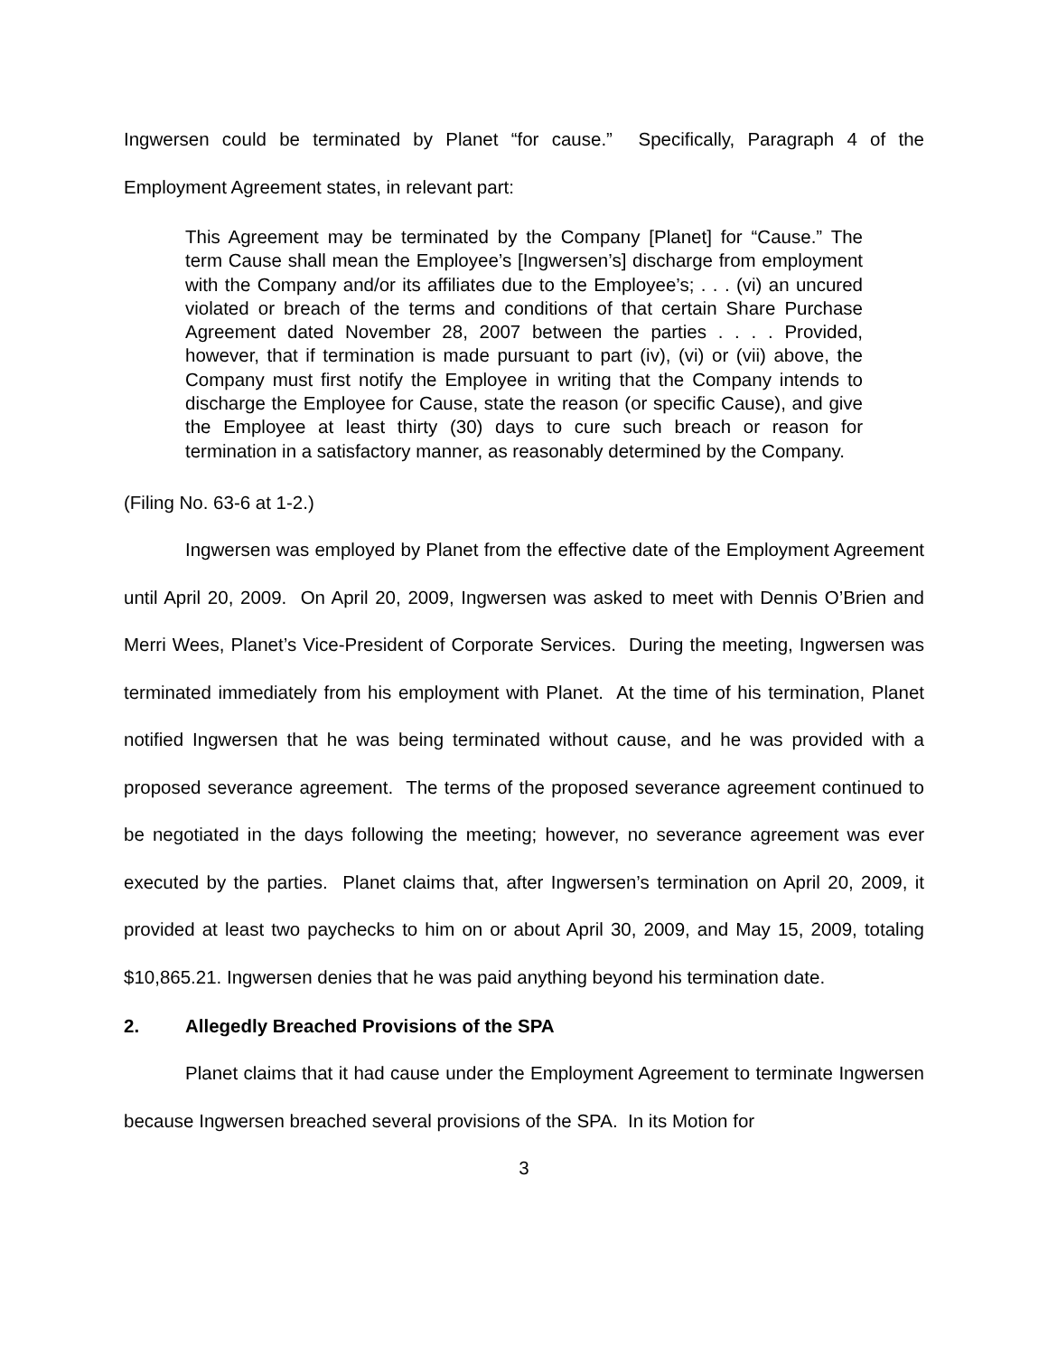Ingwersen could be terminated by Planet “for cause.” Specifically, Paragraph 4 of the Employment Agreement states, in relevant part:
This Agreement may be terminated by the Company [Planet] for “Cause.” The term Cause shall mean the Employee’s [Ingwersen’s] discharge from employment with the Company and/or its affiliates due to the Employee’s; . . . (vi) an uncured violated or breach of the terms and conditions of that certain Share Purchase Agreement dated November 28, 2007 between the parties . . . . Provided, however, that if termination is made pursuant to part (iv), (vi) or (vii) above, the Company must first notify the Employee in writing that the Company intends to discharge the Employee for Cause, state the reason (or specific Cause), and give the Employee at least thirty (30) days to cure such breach or reason for termination in a satisfactory manner, as reasonably determined by the Company.
(Filing No. 63-6 at 1-2.)
Ingwersen was employed by Planet from the effective date of the Employment Agreement until April 20, 2009. On April 20, 2009, Ingwersen was asked to meet with Dennis O’Brien and Merri Wees, Planet’s Vice-President of Corporate Services. During the meeting, Ingwersen was terminated immediately from his employment with Planet. At the time of his termination, Planet notified Ingwersen that he was being terminated without cause, and he was provided with a proposed severance agreement. The terms of the proposed severance agreement continued to be negotiated in the days following the meeting; however, no severance agreement was ever executed by the parties. Planet claims that, after Ingwersen’s termination on April 20, 2009, it provided at least two paychecks to him on or about April 30, 2009, and May 15, 2009, totaling $10,865.21. Ingwersen denies that he was paid anything beyond his termination date.
2. Allegedly Breached Provisions of the SPA
Planet claims that it had cause under the Employment Agreement to terminate Ingwersen because Ingwersen breached several provisions of the SPA. In its Motion for
3